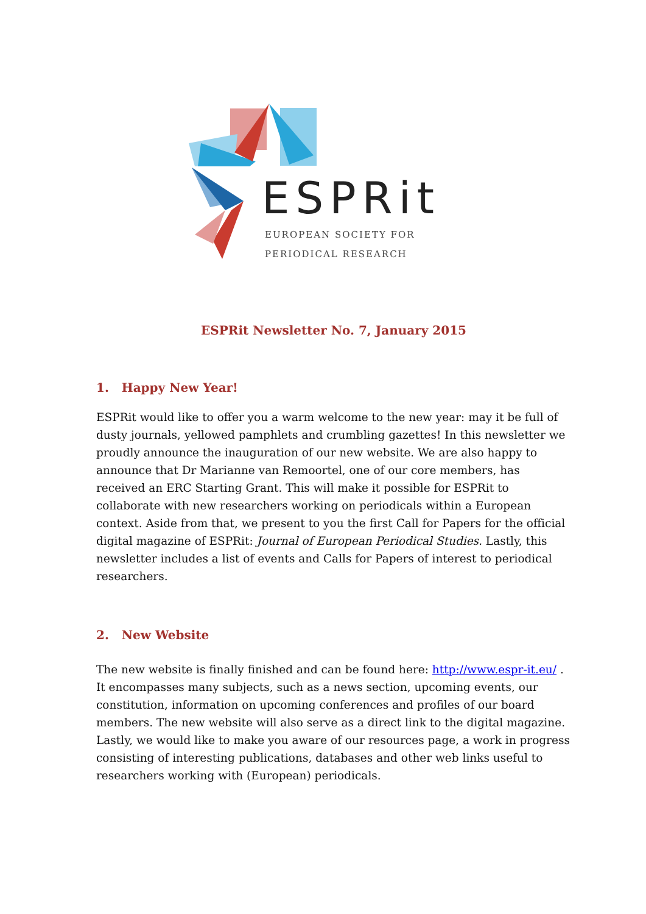ESPRit
EUROPEAN SOCIETY FOR
PERIODICAL RESEARCH
ESPRit Newsletter No. 7, January 2015
1. Happy New Year!
ESPRit would like to offer you a warm welcome to the new year: may it be full of dusty journals, yellowed pamphlets and crumbling gazettes! In this newsletter we proudly announce the inauguration of our new website. We are also happy to announce that Dr Marianne van Remoortel, one of our core members, has received an ERC Starting Grant. This will make it possible for ESPRit to collaborate with new researchers working on periodicals within a European context. Aside from that, we present to you the first Call for Papers for the official digital magazine of ESPRit: Journal of European Periodical Studies. Lastly, this newsletter includes a list of events and Calls for Papers of interest to periodical researchers.
2. New Website
The new website is finally finished and can be found here: http://www.espr-it.eu/ . It encompasses many subjects, such as a news section, upcoming events, our constitution, information on upcoming conferences and profiles of our board members. The new website will also serve as a direct link to the digital magazine. Lastly, we would like to make you aware of our resources page, a work in progress consisting of interesting publications, databases and other web links useful to researchers working with (European) periodicals.